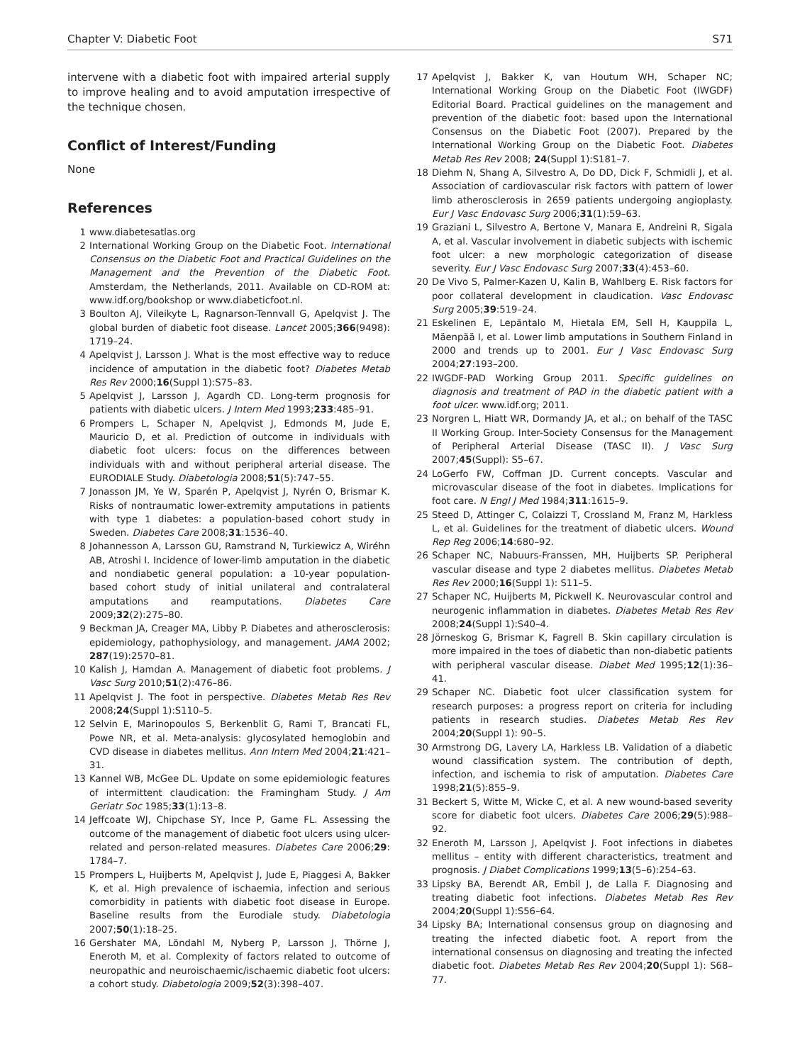Chapter V: Diabetic Foot S71
intervene with a diabetic foot with impaired arterial supply to improve healing and to avoid amputation irrespective of the technique chosen.
Conflict of Interest/Funding
None
References
1 www.diabetesatlas.org
2 International Working Group on the Diabetic Foot. International Consensus on the Diabetic Foot and Practical Guidelines on the Management and the Prevention of the Diabetic Foot. Amsterdam, the Netherlands, 2011. Available on CD-ROM at: www.idf.org/bookshop or www.diabeticfoot.nl.
3 Boulton AJ, Vileikyte L, Ragnarson-Tennvall G, Apelqvist J. The global burden of diabetic foot disease. Lancet 2005;366(9498): 1719–24.
4 Apelqvist J, Larsson J. What is the most effective way to reduce incidence of amputation in the diabetic foot? Diabetes Metab Res Rev 2000;16(Suppl 1):S75–83.
5 Apelqvist J, Larsson J, Agardh CD. Long-term prognosis for patients with diabetic ulcers. J Intern Med 1993;233:485–91.
6 Prompers L, Schaper N, Apelqvist J, Edmonds M, Jude E, Mauricio D, et al. Prediction of outcome in individuals with diabetic foot ulcers: focus on the differences between individuals with and without peripheral arterial disease. The EURODIALE Study. Diabetologia 2008;51(5):747–55.
7 Jonasson JM, Ye W, Sparén P, Apelqvist J, Nyrén O, Brismar K. Risks of nontraumatic lower-extremity amputations in patients with type 1 diabetes: a population-based cohort study in Sweden. Diabetes Care 2008;31:1536–40.
8 Johannesson A, Larsson GU, Ramstrand N, Turkiewicz A, Wiréhn AB, Atroshi I. Incidence of lower-limb amputation in the diabetic and nondiabetic general population: a 10-year population-based cohort study of initial unilateral and contralateral amputations and reamputations. Diabetes Care 2009;32(2):275–80.
9 Beckman JA, Creager MA, Libby P. Diabetes and atherosclerosis: epidemiology, pathophysiology, and management. JAMA 2002; 287(19):2570–81.
10 Kalish J, Hamdan A. Management of diabetic foot problems. J Vasc Surg 2010;51(2):476–86.
11 Apelqvist J. The foot in perspective. Diabetes Metab Res Rev 2008;24(Suppl 1):S110–5.
12 Selvin E, Marinopoulos S, Berkenblit G, Rami T, Brancati FL, Powe NR, et al. Meta-analysis: glycosylated hemoglobin and CVD disease in diabetes mellitus. Ann Intern Med 2004;21:421–31.
13 Kannel WB, McGee DL. Update on some epidemiologic features of intermittent claudication: the Framingham Study. J Am Geriatr Soc 1985;33(1):13–8.
14 Jeffcoate WJ, Chipchase SY, Ince P, Game FL. Assessing the outcome of the management of diabetic foot ulcers using ulcer-related and person-related measures. Diabetes Care 2006;29: 1784–7.
15 Prompers L, Huijberts M, Apelqvist J, Jude E, Piaggesi A, Bakker K, et al. High prevalence of ischaemia, infection and serious comorbidity in patients with diabetic foot disease in Europe. Baseline results from the Eurodiale study. Diabetologia 2007;50(1):18–25.
16 Gershater MA, Löndahl M, Nyberg P, Larsson J, Thörne J, Eneroth M, et al. Complexity of factors related to outcome of neuropathic and neuroischaemic/ischaemic diabetic foot ulcers: a cohort study. Diabetologia 2009;52(3):398–407.
17 Apelqvist J, Bakker K, van Houtum WH, Schaper NC; International Working Group on the Diabetic Foot (IWGDF) Editorial Board. Practical guidelines on the management and prevention of the diabetic foot: based upon the International Consensus on the Diabetic Foot (2007). Prepared by the International Working Group on the Diabetic Foot. Diabetes Metab Res Rev 2008; 24(Suppl 1):S181–7.
18 Diehm N, Shang A, Silvestro A, Do DD, Dick F, Schmidli J, et al. Association of cardiovascular risk factors with pattern of lower limb atherosclerosis in 2659 patients undergoing angioplasty. Eur J Vasc Endovasc Surg 2006;31(1):59–63.
19 Graziani L, Silvestro A, Bertone V, Manara E, Andreini R, Sigala A, et al. Vascular involvement in diabetic subjects with ischemic foot ulcer: a new morphologic categorization of disease severity. Eur J Vasc Endovasc Surg 2007;33(4):453–60.
20 De Vivo S, Palmer-Kazen U, Kalin B, Wahlberg E. Risk factors for poor collateral development in claudication. Vasc Endovasc Surg 2005;39:519–24.
21 Eskelinen E, Lepäntalo M, Hietala EM, Sell H, Kauppila L, Mäenpää I, et al. Lower limb amputations in Southern Finland in 2000 and trends up to 2001. Eur J Vasc Endovasc Surg 2004;27:193–200.
22 IWGDF-PAD Working Group 2011. Specific guidelines on diagnosis and treatment of PAD in the diabetic patient with a foot ulcer. www.idf.org; 2011.
23 Norgren L, Hiatt WR, Dormandy JA, et al.; on behalf of the TASC II Working Group. Inter-Society Consensus for the Management of Peripheral Arterial Disease (TASC II). J Vasc Surg 2007;45(Suppl): S5–67.
24 LoGerfo FW, Coffman JD. Current concepts. Vascular and microvascular disease of the foot in diabetes. Implications for foot care. N Engl J Med 1984;311:1615–9.
25 Steed D, Attinger C, Colaizzi T, Crossland M, Franz M, Harkless L, et al. Guidelines for the treatment of diabetic ulcers. Wound Rep Reg 2006;14:680–92.
26 Schaper NC, Nabuurs-Franssen, MH, Huijberts SP. Peripheral vascular disease and type 2 diabetes mellitus. Diabetes Metab Res Rev 2000;16(Suppl 1): S11–5.
27 Schaper NC, Huijberts M, Pickwell K. Neurovascular control and neurogenic inflammation in diabetes. Diabetes Metab Res Rev 2008;24(Suppl 1):S40–4.
28 Jörneskog G, Brismar K, Fagrell B. Skin capillary circulation is more impaired in the toes of diabetic than non-diabetic patients with peripheral vascular disease. Diabet Med 1995;12(1):36–41.
29 Schaper NC. Diabetic foot ulcer classification system for research purposes: a progress report on criteria for including patients in research studies. Diabetes Metab Res Rev 2004;20(Suppl 1): 90–5.
30 Armstrong DG, Lavery LA, Harkless LB. Validation of a diabetic wound classification system. The contribution of depth, infection, and ischemia to risk of amputation. Diabetes Care 1998;21(5):855–9.
31 Beckert S, Witte M, Wicke C, et al. A new wound-based severity score for diabetic foot ulcers. Diabetes Care 2006;29(5):988–92.
32 Eneroth M, Larsson J, Apelqvist J. Foot infections in diabetes mellitus – entity with different characteristics, treatment and prognosis. J Diabet Complications 1999;13(5–6):254–63.
33 Lipsky BA, Berendt AR, Embil J, de Lalla F. Diagnosing and treating diabetic foot infections. Diabetes Metab Res Rev 2004;20(Suppl 1):S56–64.
34 Lipsky BA; International consensus group on diagnosing and treating the infected diabetic foot. A report from the international consensus on diagnosing and treating the infected diabetic foot. Diabetes Metab Res Rev 2004;20(Suppl 1): S68–77.